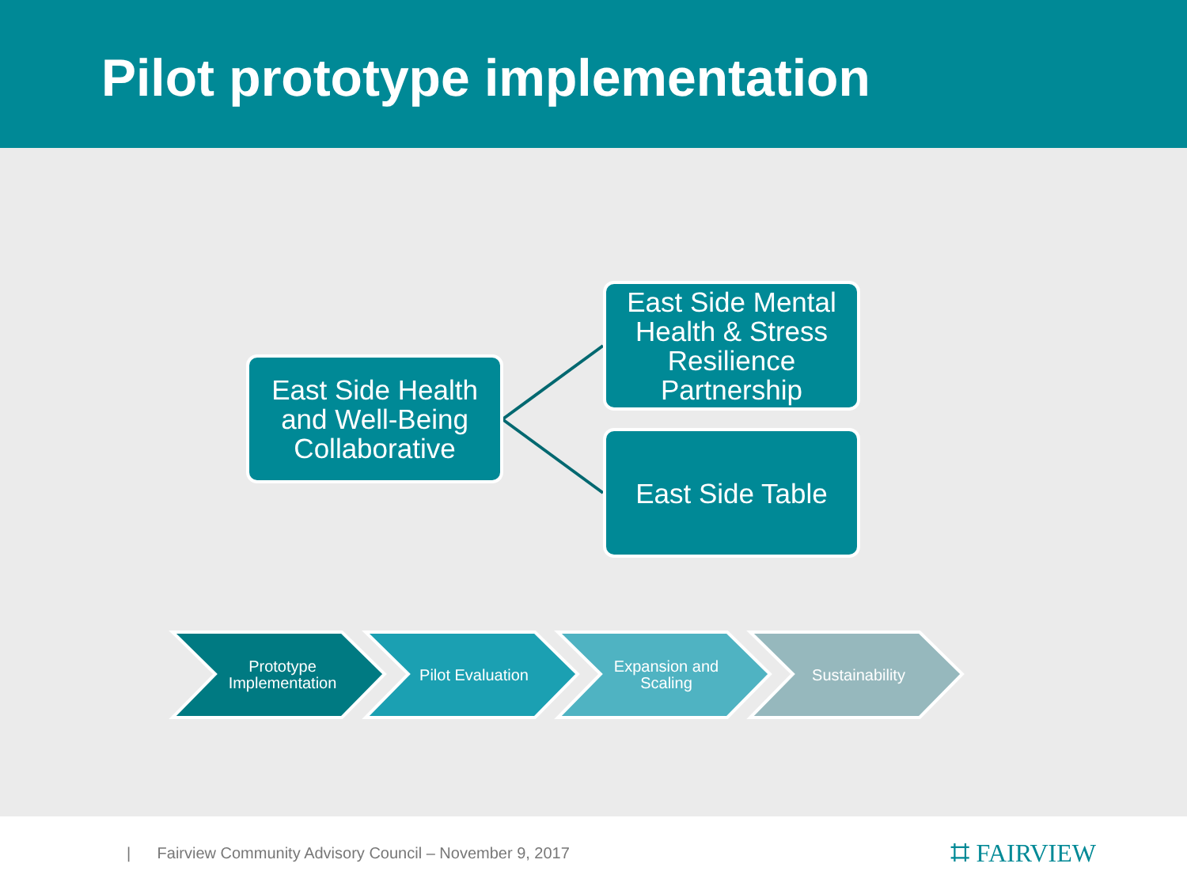Pilot prototype implementation
East Side Health and Well-Being Collaborative
East Side Mental Health & Stress Resilience Partnership
East Side Table
Prototype
Implementation
Pilot Evaluation
Expansion and
Scaling
Sustainability
| Fairview Community Advisory Council – November 9, 2017 ⌗ FAIRVIEW